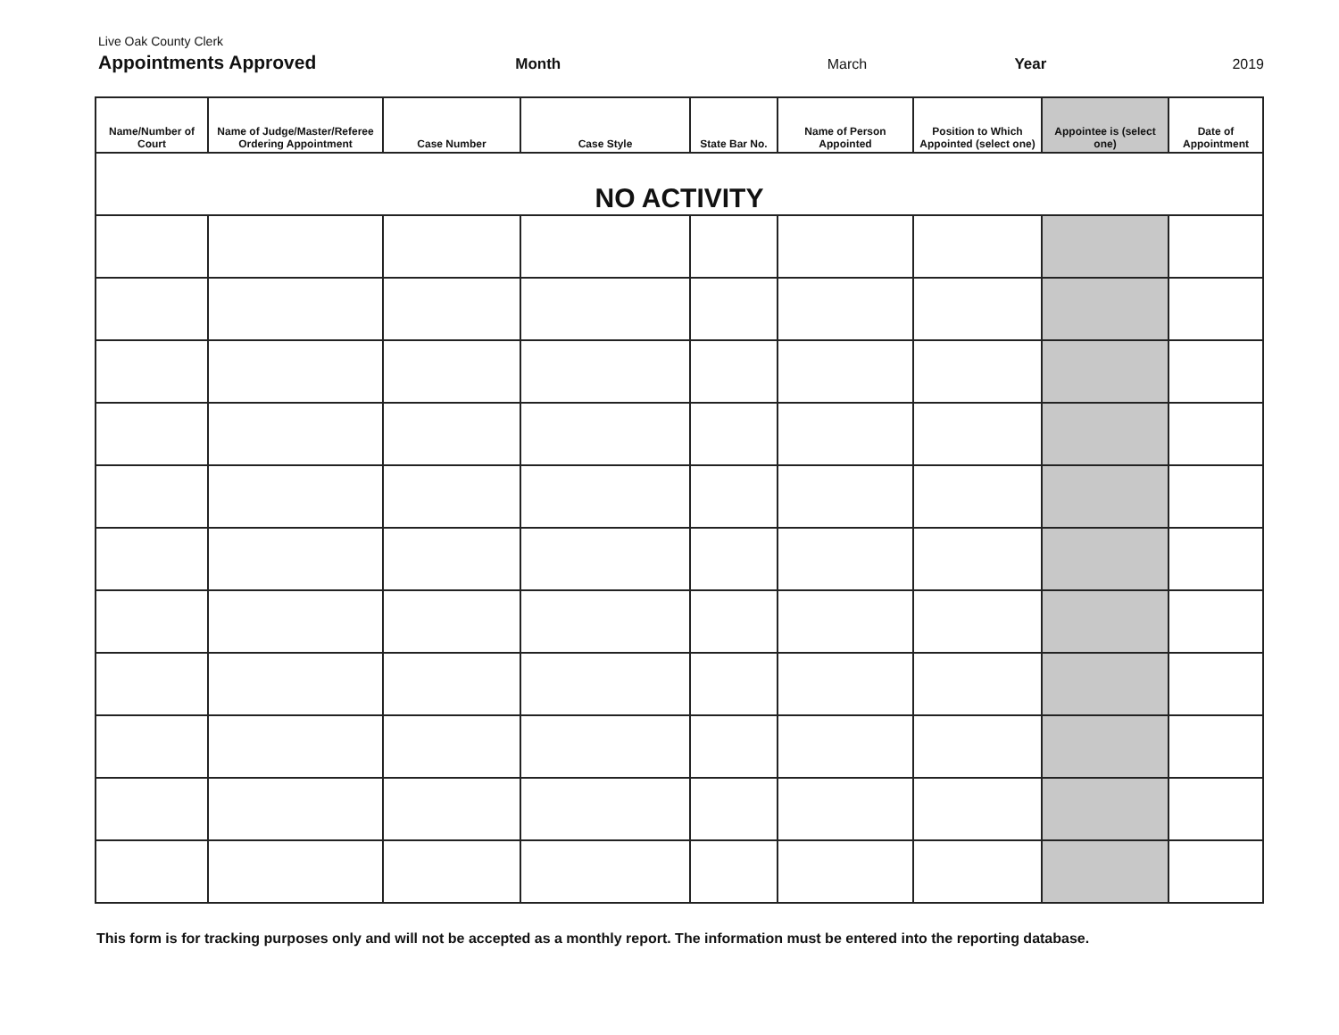Live Oak County Clerk
Appointments Approved Month March Year 2019
| Name/Number of Court | Name of Judge/Master/Referee Ordering Appointment | Case Number | Case Style | State Bar No. | Name of Person Appointed | Position to Which Appointed (select one) | Appointee is (select one) | Date of Appointment |
| --- | --- | --- | --- | --- | --- | --- | --- | --- |
| NO ACTIVITY | | | | | | | | |
This form is for tracking purposes only and will not be accepted as a monthly report. The information must be entered into the reporting database.